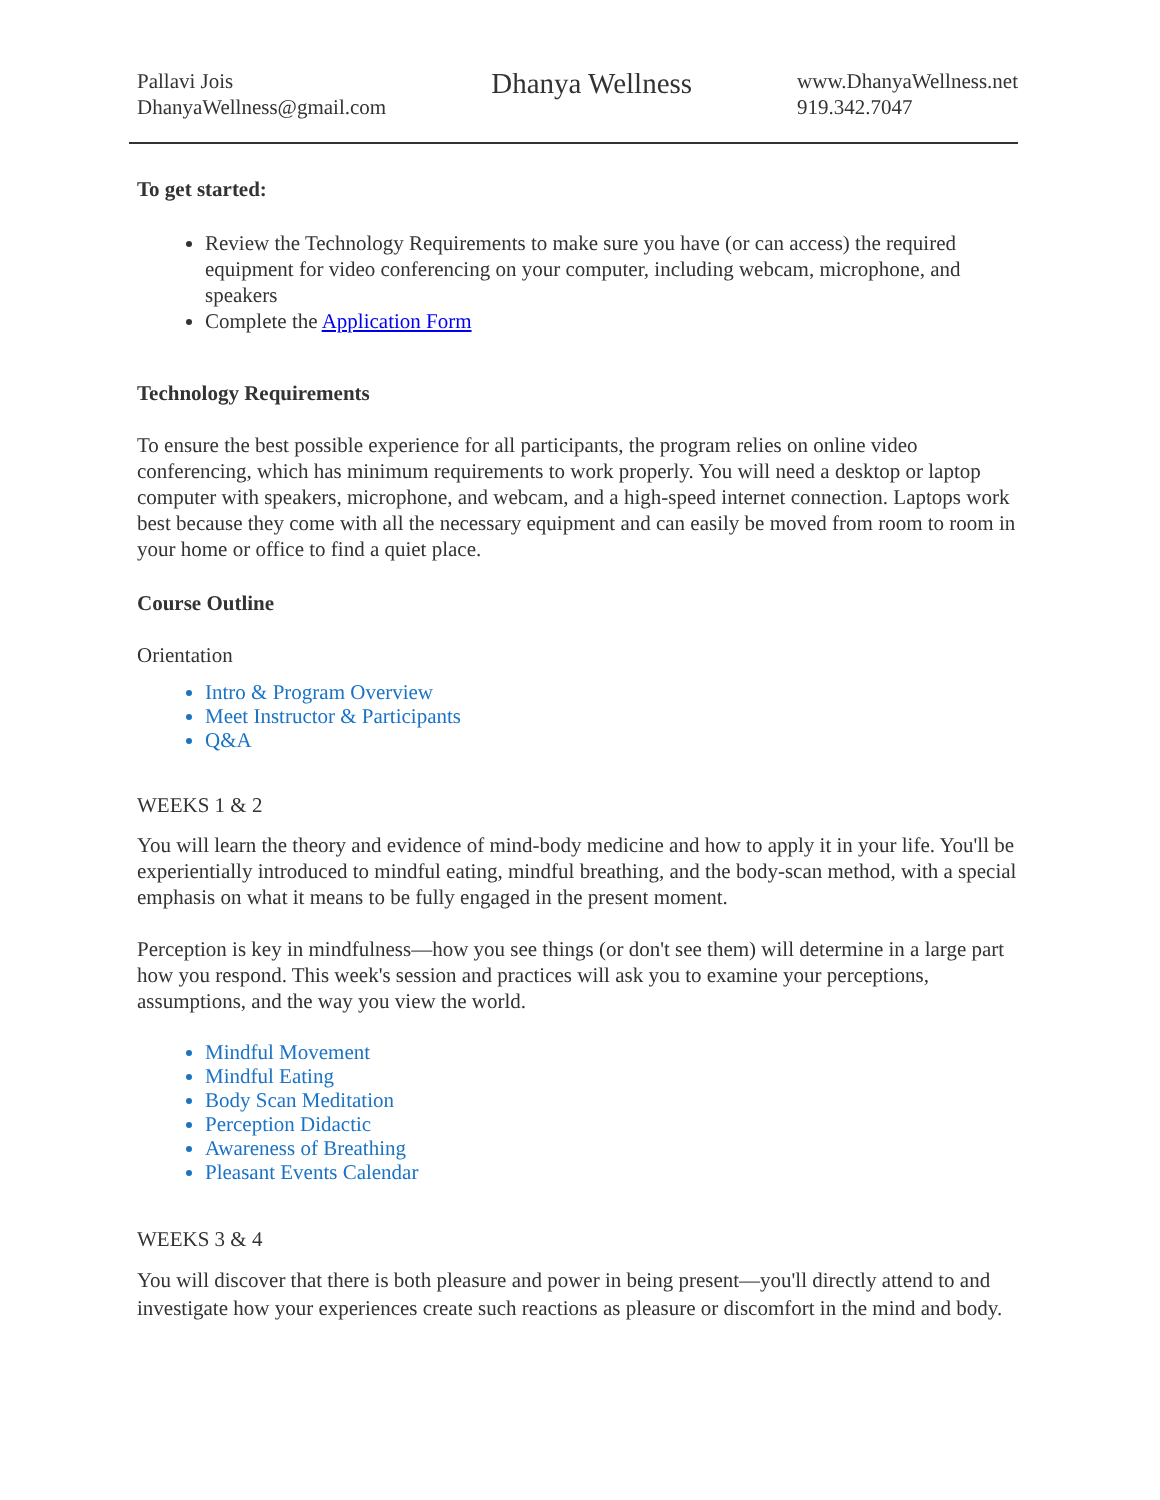Pallavi Jois
DhanyaWellness@gmail.com
Dhanya Wellness
www.DhanyaWellness.net
919.342.7047
To get started:
Review the Technology Requirements to make sure you have (or can access) the required equipment for video conferencing on your computer, including webcam, microphone, and speakers
Complete the Application Form
Technology Requirements
To ensure the best possible experience for all participants, the program relies on online video conferencing, which has minimum requirements to work properly. You will need a desktop or laptop computer with speakers, microphone, and webcam, and a high-speed internet connection. Laptops work best because they come with all the necessary equipment and can easily be moved from room to room in your home or office to find a quiet place.
Course Outline
Orientation
Intro & Program Overview
Meet Instructor & Participants
Q&A
WEEKS 1 & 2
You will learn the theory and evidence of mind-body medicine and how to apply it in your life. You'll be experientially introduced to mindful eating, mindful breathing, and the body-scan method, with a special emphasis on what it means to be fully engaged in the present moment.
Perception is key in mindfulness—how you see things (or don't see them) will determine in a large part how you respond. This week's session and practices will ask you to examine your perceptions, assumptions, and the way you view the world.
Mindful Movement
Mindful Eating
Body Scan Meditation
Perception Didactic
Awareness of Breathing
Pleasant Events Calendar
WEEKS 3 & 4
You will discover that there is both pleasure and power in being present—you'll directly attend to and investigate how your experiences create such reactions as pleasure or discomfort in the mind and body.